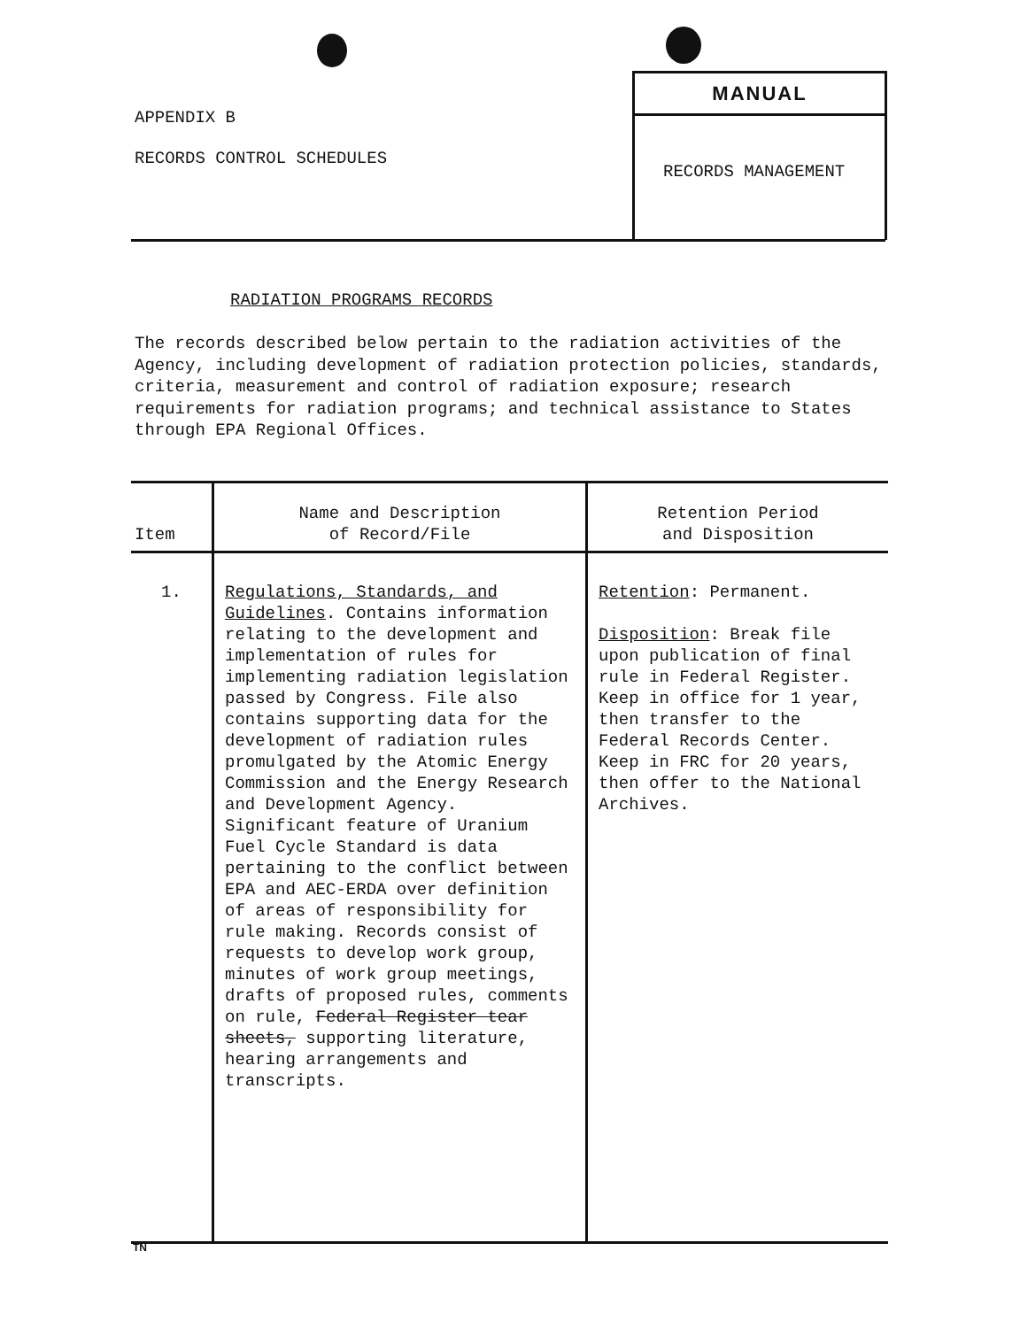APPENDIX B
RECORDS CONTROL SCHEDULES
MANUAL
RECORDS MANAGEMENT
RADIATION PROGRAMS RECORDS
The records described below pertain to the radiation activities of the Agency, including development of radiation protection policies, standards, criteria, measurement and control of radiation exposure; research requirements for radiation programs; and technical assistance to States through EPA Regional Offices.
| Item | Name and Description of Record/File | Retention Period and Disposition |
| --- | --- | --- |
| 1. | Regulations, Standards, and Guidelines . Contains information relating to the development and implementation of rules for implementing radiation legislation passed by Congress. File also contains supporting data for the development of radiation rules promulgated by the Atomic Energy Commission and the Energy Research and Development Agency. Significant feature of Uranium Fuel Cycle Standard is data pertaining to the conflict between EPA and AEC-ERDA over definition of areas of responsibility for rule making. Records consist of requests to develop work group, minutes of work group meetings, drafts of proposed rules, comments on rule, Federal Register tear sheets, supporting literature, hearing arrangements and transcripts. | Retention : Permanent. Disposition : Break file upon publication of final rule in Federal Register. Keep in office for 1 year, then transfer to the Federal Records Center. Keep in FRC for 20 years, then offer to the National Archives. |
TN